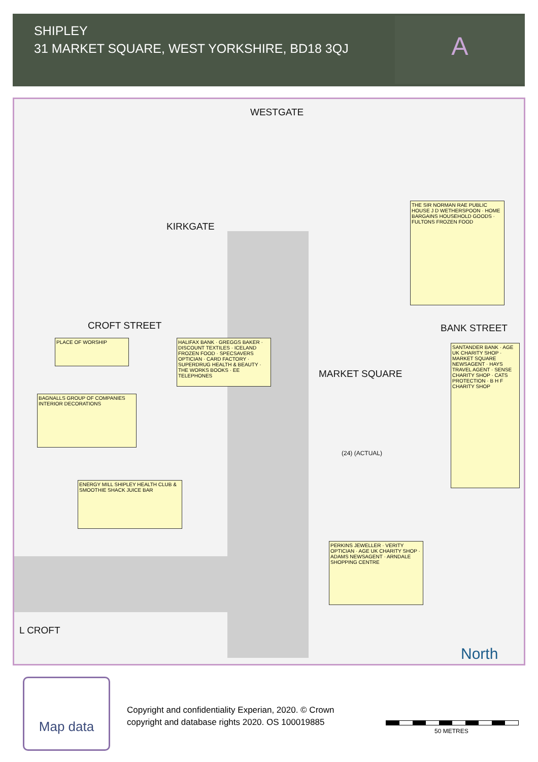SHIPLEY
31 MARKET SQUARE, WEST YORKSHIRE, BD18 3QJ
A
WESTGATE
KIRKGATE
CROFT STREET BANK STREET
MARKET SQUARE
L CROFT
PLACE OF WORSHIP
BAGNALLS GROUP OF COMPANIES INTERIOR DECORATIONS
ENERGY MILL SHIPLEY HEALTH CLUB & SMOOTHIE SHACK JUICE BAR
HALIFAX BANK · GREGGS BAKER · DISCOUNT TEXTILES · ICELAND FROZEN FOOD · SPECSAVERS OPTICIAN · CARD FACTORY · SUPERDRUG HEALTH & BEAUTY · THE WORKS BOOKS · EE TELEPHONES
THE SIR NORMAN RAE PUBLIC HOUSE J D WETHERSPOON · HOME BARGAINS HOUSEHOLD GOODS · FULTONS FROZEN FOOD
SANTANDER BANK · AGE UK CHARITY SHOP · MARKET SQUARE NEWSAGENT · HAYS TRAVEL AGENT · SENSE CHARITY SHOP · CATS PROTECTION · B H F CHARITY SHOP
PERKINS JEWELLER · VERITY OPTICIAN · AGE UK CHARITY SHOP · ADAMS NEWSAGENT · ARNDALE SHOPPING CENTRE
(24) (ACTUAL)
North
Map data
Copyright and confidentiality Experian, 2020. © Crown
copyright and database rights 2020. OS 100019885
50 METRES